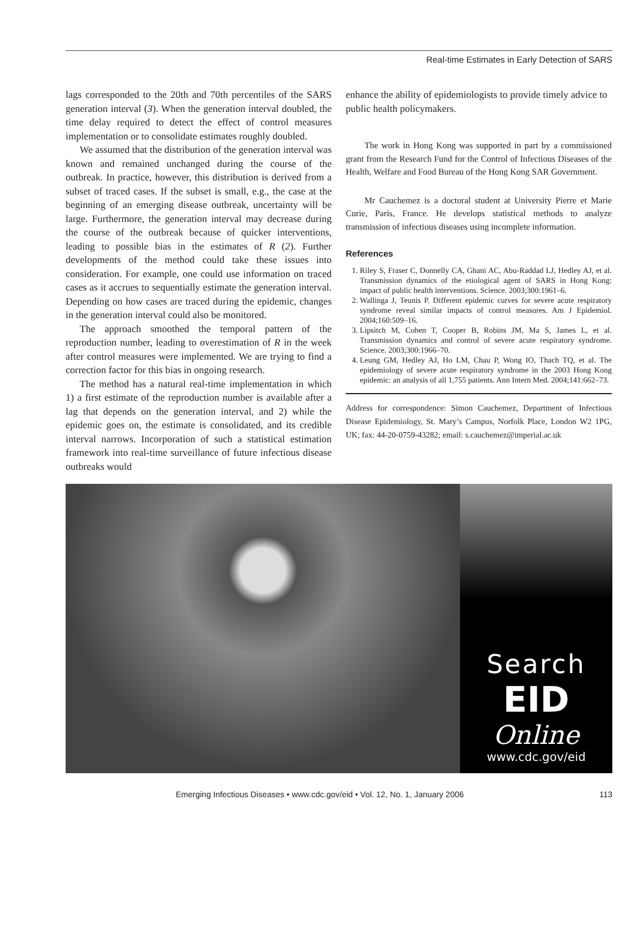Real-time Estimates in Early Detection of SARS
lags corresponded to the 20th and 70th percentiles of the SARS generation interval (3). When the generation interval doubled, the time delay required to detect the effect of control measures implementation or to consolidate estimates roughly doubled.
We assumed that the distribution of the generation interval was known and remained unchanged during the course of the outbreak. In practice, however, this distribution is derived from a subset of traced cases. If the subset is small, e.g., the case at the beginning of an emerging disease outbreak, uncertainty will be large. Furthermore, the generation interval may decrease during the course of the outbreak because of quicker interventions, leading to possible bias in the estimates of R (2). Further developments of the method could take these issues into consideration. For example, one could use information on traced cases as it accrues to sequentially estimate the generation interval. Depending on how cases are traced during the epidemic, changes in the generation interval could also be monitored.
The approach smoothed the temporal pattern of the reproduction number, leading to overestimation of R in the week after control measures were implemented. We are trying to find a correction factor for this bias in ongoing research.
The method has a natural real-time implementation in which 1) a first estimate of the reproduction number is available after a lag that depends on the generation interval, and 2) while the epidemic goes on, the estimate is consolidated, and its credible interval narrows. Incorporation of such a statistical estimation framework into real-time surveillance of future infectious disease outbreaks would
enhance the ability of epidemiologists to provide timely advice to public health policymakers.
The work in Hong Kong was supported in part by a commissioned grant from the Research Fund for the Control of Infectious Diseases of the Health, Welfare and Food Bureau of the Hong Kong SAR Government.
Mr Cauchemez is a doctoral student at University Pierre et Marie Curie, Paris, France. He develops statistical methods to analyze transmission of infectious diseases using incomplete information.
References
1. Riley S, Fraser C, Donnelly CA, Ghani AC, Abu-Raddad LJ, Hedley AJ, et al. Transmission dynamics of the etiological agent of SARS in Hong Kong: impact of public health interventions. Science. 2003;300:1961–6.
2. Wallinga J, Teunis P. Different epidemic curves for severe acute respiratory syndrome reveal similar impacts of control measures. Am J Epidemiol. 2004;160:509–16.
3. Lipsitch M, Cohen T, Cooper B, Robins JM, Ma S, James L, et al. Transmission dynamics and control of severe acute respiratory syndrome. Science. 2003;300:1966–70.
4. Leung GM, Hedley AJ, Ho LM, Chau P, Wong IO, Thach TQ, et al. The epidemiology of severe acute respiratory syndrome in the 2003 Hong Kong epidemic: an analysis of all 1,755 patients. Ann Intern Med. 2004;141:662–73.
Address for correspondence: Simon Cauchemez, Department of Infectious Disease Epidemiology, St. Mary’s Campus, Norfolk Place, London W2 1PG, UK; fax: 44-20-0759-43282; email: s.cauchemez@imperial.ac.uk
Search
EID
Online
www.cdc.gov/eid
Emerging Infectious Diseases • www.cdc.gov/eid • Vol. 12, No. 1, January 2006 113